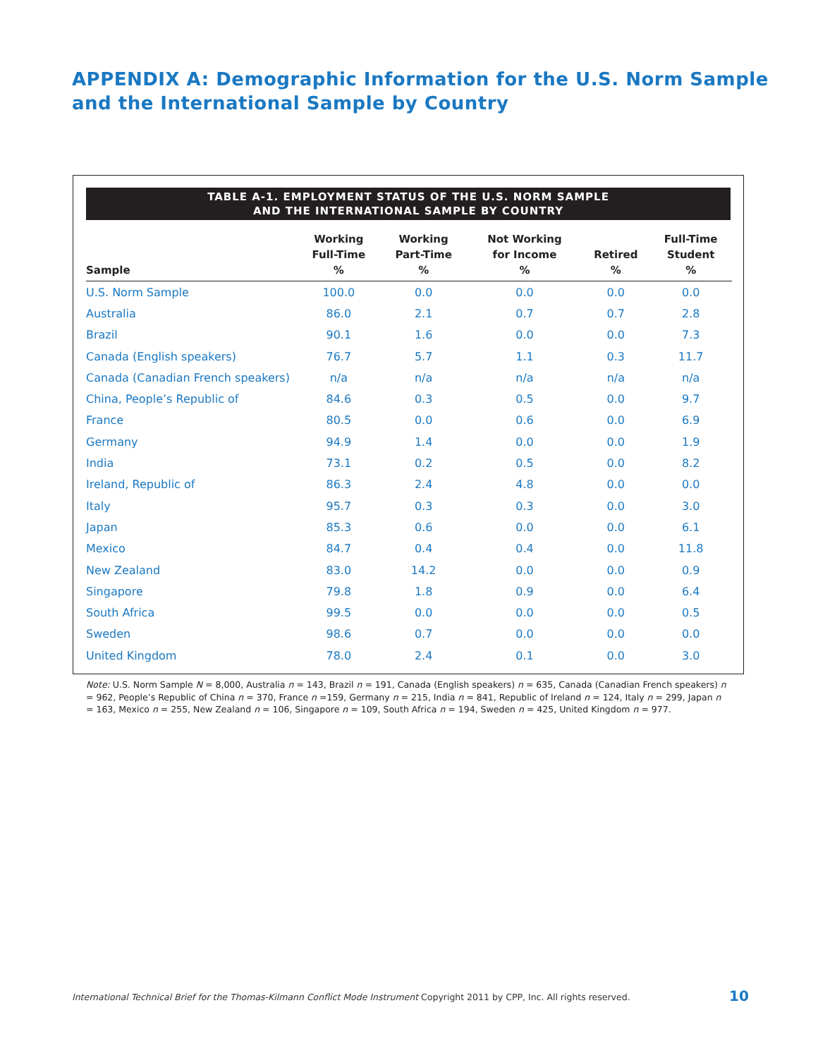APPENDIX A: Demographic Information for the U.S. Norm Sample
and the International Sample by Country
TABLE A-1. EMPLOYMENT STATUS OF THE U.S. NORM SAMPLE
AND THE INTERNATIONAL SAMPLE BY COUNTRY
| Sample | Working Full-Time % | Working Part-Time % | Not Working for Income % | Retired % | Full-Time Student % |
| --- | --- | --- | --- | --- | --- |
| U.S. Norm Sample | 100.0 | 0.0 | 0.0 | 0.0 | 0.0 |
| Australia | 86.0 | 2.1 | 0.7 | 0.7 | 2.8 |
| Brazil | 90.1 | 1.6 | 0.0 | 0.0 | 7.3 |
| Canada (English speakers) | 76.7 | 5.7 | 1.1 | 0.3 | 11.7 |
| Canada (Canadian French speakers) | n/a | n/a | n/a | n/a | n/a |
| China, People’s Republic of | 84.6 | 0.3 | 0.5 | 0.0 | 9.7 |
| France | 80.5 | 0.0 | 0.6 | 0.0 | 6.9 |
| Germany | 94.9 | 1.4 | 0.0 | 0.0 | 1.9 |
| India | 73.1 | 0.2 | 0.5 | 0.0 | 8.2 |
| Ireland, Republic of | 86.3 | 2.4 | 4.8 | 0.0 | 0.0 |
| Italy | 95.7 | 0.3 | 0.3 | 0.0 | 3.0 |
| Japan | 85.3 | 0.6 | 0.0 | 0.0 | 6.1 |
| Mexico | 84.7 | 0.4 | 0.4 | 0.0 | 11.8 |
| New Zealand | 83.0 | 14.2 | 0.0 | 0.0 | 0.9 |
| Singapore | 79.8 | 1.8 | 0.9 | 0.0 | 6.4 |
| South Africa | 99.5 | 0.0 | 0.0 | 0.0 | 0.5 |
| Sweden | 98.6 | 0.7 | 0.0 | 0.0 | 0.0 |
| United Kingdom | 78.0 | 2.4 | 0.1 | 0.0 | 3.0 |
Note: U.S. Norm Sample N = 8,000, Australia n = 143, Brazil n = 191, Canada (English speakers) n = 635, Canada (Canadian French speakers) n = 962, People’s Republic of China n = 370, France n =159, Germany n = 215, India n = 841, Republic of Ireland n = 124, Italy n = 299, Japan n = 163, Mexico n = 255, New Zealand n = 106, Singapore n = 109, South Africa n = 194, Sweden n = 425, United Kingdom n = 977.
International Technical Brief for the Thomas-Kilmann Conflict Mode Instrument Copyright 2011 by CPP, Inc. All rights reserved.
10